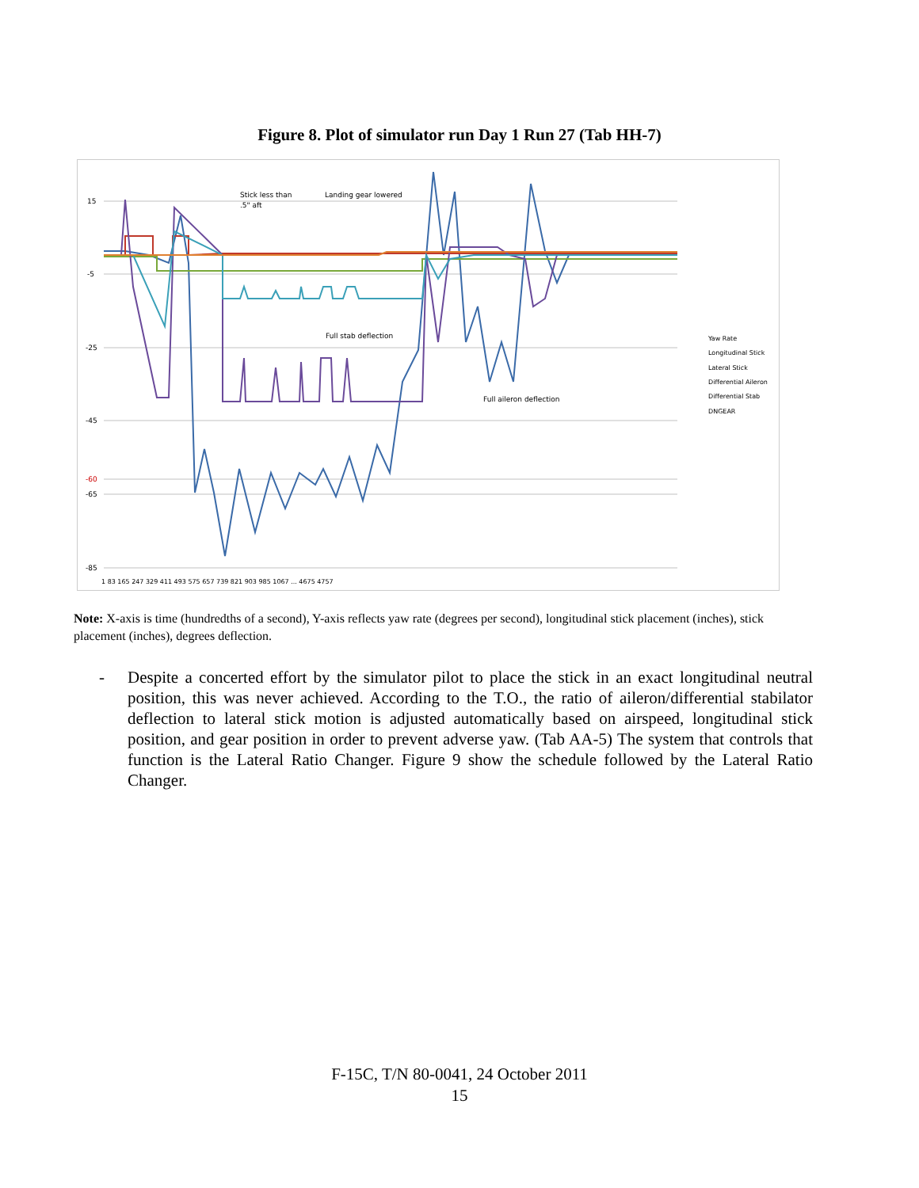Figure 8. Plot of simulator run Day 1 Run 27 (Tab HH-7)
15
-5
-25
-45
-60
-65
-85
Stick less than
.5" aft
Landing gear lowered
Full stab deflection
Full aileron deflection
Yaw Rate
Longitudinal Stick
Lateral Stick
Differential Aileron
Differential Stab
DNGEAR
1 83 165 247 329 411 493 575 657 739 821 903 985 1067 ... 4675 4757
Note: X-axis is time (hundredths of a second), Y-axis reflects yaw rate (degrees per second), longitudinal stick placement (inches), stick placement (inches), degrees deflection.
- Despite a concerted effort by the simulator pilot to place the stick in an exact longitudinal neutral position, this was never achieved. According to the T.O., the ratio of aileron/differential stabilator deflection to lateral stick motion is adjusted automatically based on airspeed, longitudinal stick position, and gear position in order to prevent adverse yaw. (Tab AA-5) The system that controls that function is the Lateral Ratio Changer. Figure 9 show the schedule followed by the Lateral Ratio Changer.
F-15C, T/N 80-0041, 24 October 2011
15